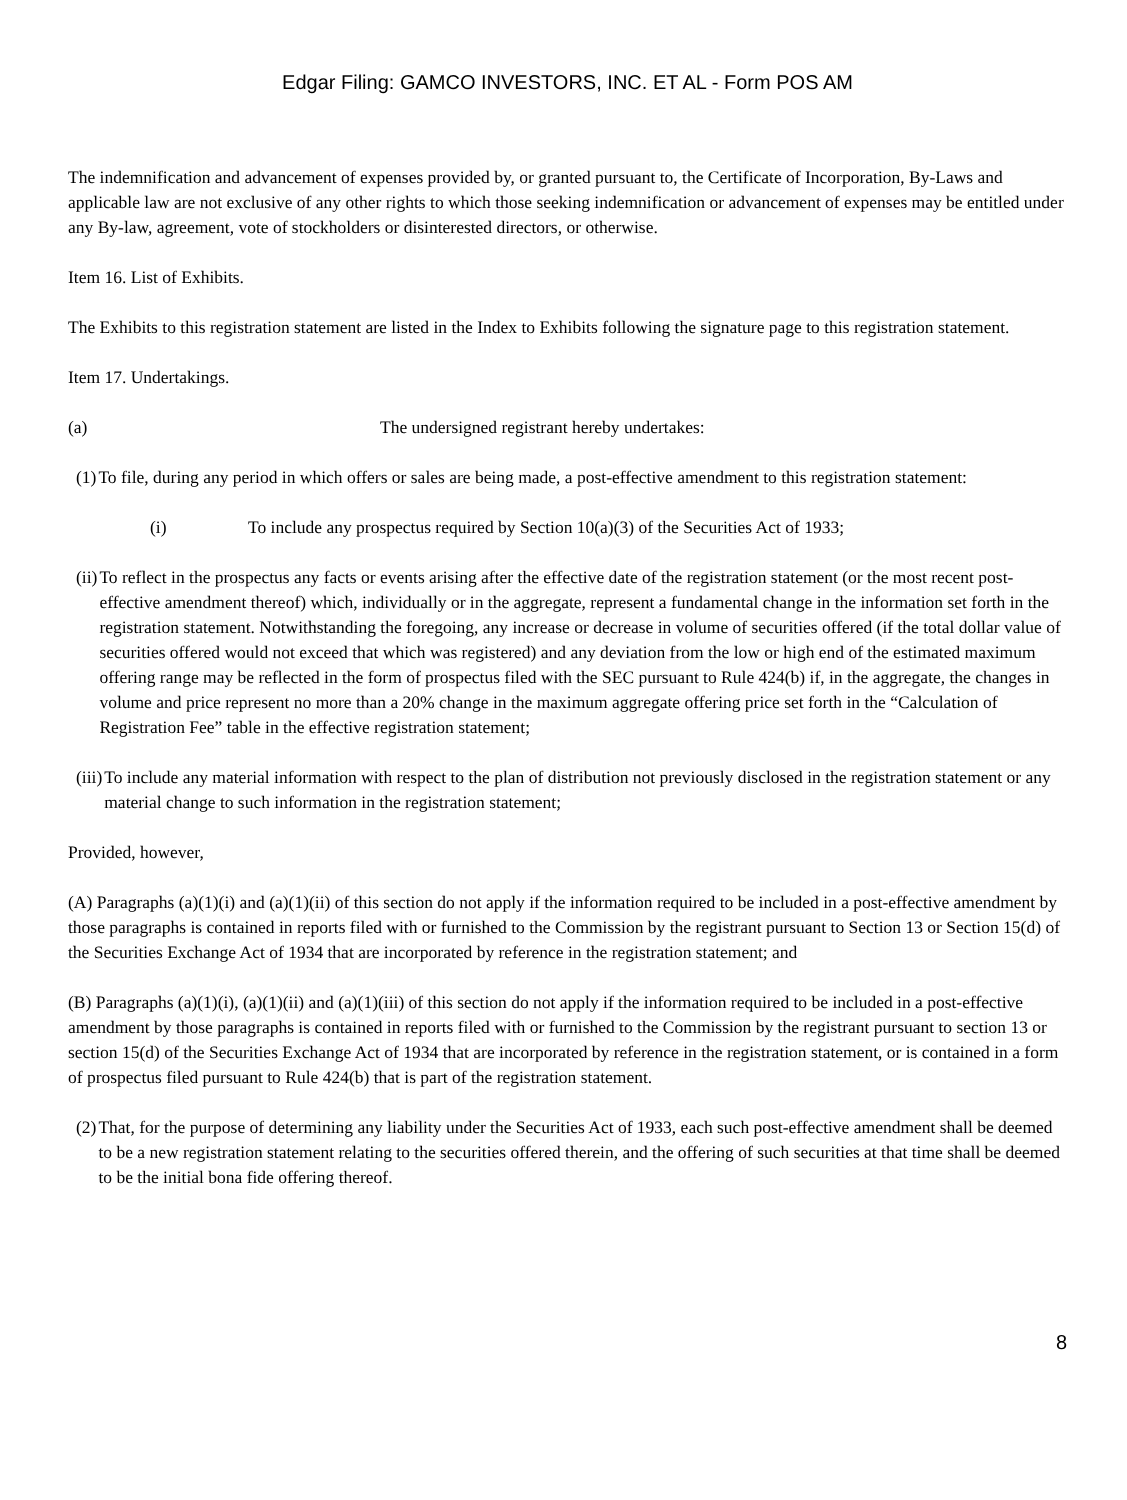Edgar Filing: GAMCO INVESTORS, INC. ET AL - Form POS AM
The indemnification and advancement of expenses provided by, or granted pursuant to, the Certificate of Incorporation, By-Laws and applicable law are not exclusive of any other rights to which those seeking indemnification or advancement of expenses may be entitled under any By-law, agreement, vote of stockholders or disinterested directors, or otherwise.
Item 16. List of Exhibits.
The Exhibits to this registration statement are listed in the Index to Exhibits following the signature page to this registration statement.
Item 17. Undertakings.
(a) The undersigned registrant hereby undertakes:
(1) To file, during any period in which offers or sales are being made, a post-effective amendment to this registration statement:
(i) To include any prospectus required by Section 10(a)(3) of the Securities Act of 1933;
(ii) To reflect in the prospectus any facts or events arising after the effective date of the registration statement (or the most recent post-effective amendment thereof) which, individually or in the aggregate, represent a fundamental change in the information set forth in the registration statement. Notwithstanding the foregoing, any increase or decrease in volume of securities offered (if the total dollar value of securities offered would not exceed that which was registered) and any deviation from the low or high end of the estimated maximum offering range may be reflected in the form of prospectus filed with the SEC pursuant to Rule 424(b) if, in the aggregate, the changes in volume and price represent no more than a 20% change in the maximum aggregate offering price set forth in the “Calculation of Registration Fee” table in the effective registration statement;
(iii) To include any material information with respect to the plan of distribution not previously disclosed in the registration statement or any material change to such information in the registration statement;
Provided, however,
(A) Paragraphs (a)(1)(i) and (a)(1)(ii) of this section do not apply if the information required to be included in a post-effective amendment by those paragraphs is contained in reports filed with or furnished to the Commission by the registrant pursuant to Section 13 or Section 15(d) of the Securities Exchange Act of 1934 that are incorporated by reference in the registration statement; and
(B) Paragraphs (a)(1)(i), (a)(1)(ii) and (a)(1)(iii) of this section do not apply if the information required to be included in a post-effective amendment by those paragraphs is contained in reports filed with or furnished to the Commission by the registrant pursuant to section 13 or section 15(d) of the Securities Exchange Act of 1934 that are incorporated by reference in the registration statement, or is contained in a form of prospectus filed pursuant to Rule 424(b) that is part of the registration statement.
(2) That, for the purpose of determining any liability under the Securities Act of 1933, each such post-effective amendment shall be deemed to be a new registration statement relating to the securities offered therein, and the offering of such securities at that time shall be deemed to be the initial bona fide offering thereof.
8